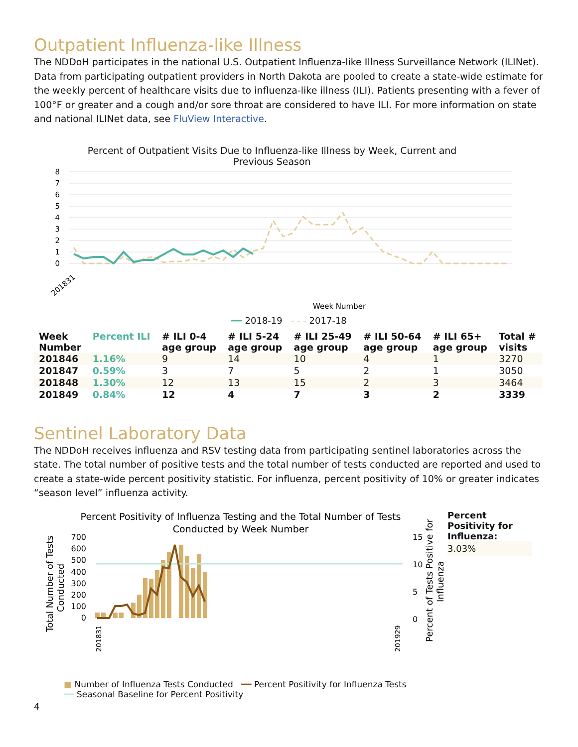Outpatient Influenza-like Illness
The NDDoH participates in the national U.S. Outpatient Influenza-like Illness Surveillance Network (ILINet). Data from participating outpatient providers in North Dakota are pooled to create a state-wide estimate for the weekly percent of healthcare visits due to influenza-like illness (ILI). Patients presenting with a fever of 100°F or greater and a cough and/or sore throat are considered to have ILI. For more information on state and national ILINet data, see FluView Interactive.
Percent of Outpatient Visits Due to Influenza-like Illness by Week, Current and
Previous Season
8
7
6
5
4
3
2
1
0
201831
Week Number
━━ 2018-19 - - - 2017-18
| Week Number | Percent ILI | # ILI 0-4 age group | # ILI 5-24 age group | # ILI 25-49 age group | # ILI 50-64 age group | # ILI 65+ age group | Total # visits |
| --- | --- | --- | --- | --- | --- | --- | --- |
| 201846 | 1.16% | 9 | 14 | 10 | 4 | 1 | 3270 |
| 201847 | 0.59% | 3 | 7 | 5 | 2 | 1 | 3050 |
| 201848 | 1.30% | 12 | 13 | 15 | 2 | 3 | 3464 |
| 201849 | 0.84% | 12 | 4 | 7 | 3 | 2 | 3339 |
Sentinel Laboratory Data
The NDDoH receives influenza and RSV testing data from participating sentinel laboratories across the state. The total number of positive tests and the total number of tests conducted are reported and used to create a state-wide percent positivity statistic. For influenza, percent positivity of 10% or greater indicates “season level” influenza activity.
Percent Positivity of Influenza Testing and the Total Number of Tests
Conducted by Week Number
700
600
500
400
300
200
100
0
15
10
5
0
Total Number of Tests
Conducted
Percent of Tests Positive for
Influenza
201831
201929
■ Number of Influenza Tests Conducted ━━ Percent Positivity for Influenza Tests
━━ Seasonal Baseline for Percent Positivity
Percent Positivity for Influenza:
3.03%
4